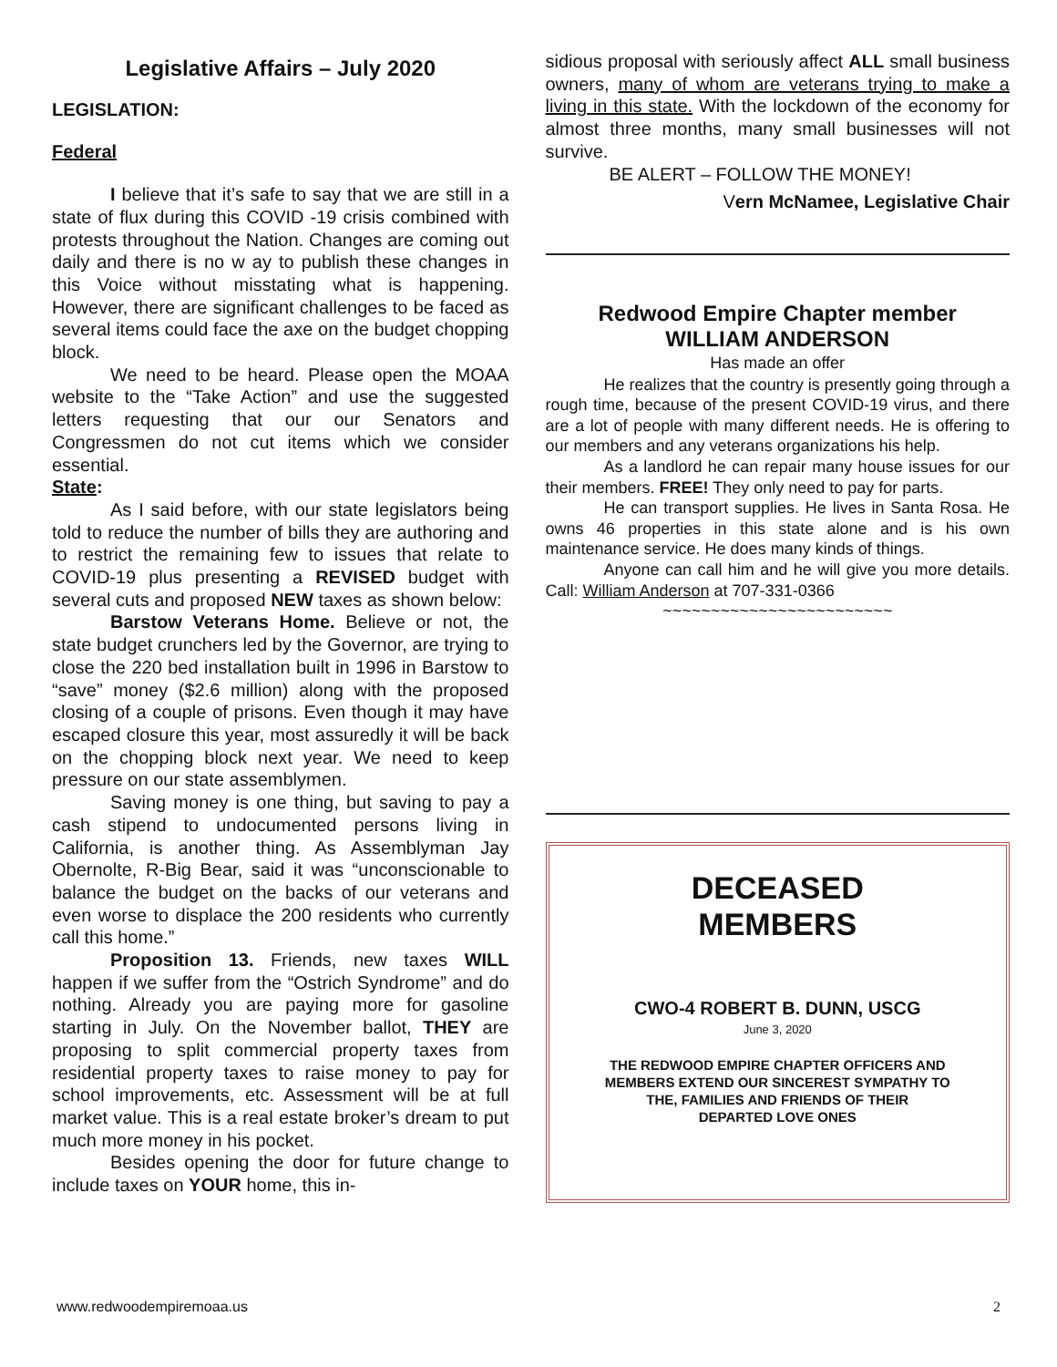Legislative Affairs – July 2020
LEGISLATION:
Federal
I believe that it’s safe to say that we are still in a state of flux during this COVID -19 crisis combined with protests throughout the Nation. Changes are coming out daily and there is no w ay to publish these changes in this Voice without misstating what is happening. However, there are significant challenges to be faced as several items could face the axe on the budget chopping block.
We need to be heard. Please open the MOAA website to the “Take Action” and use the suggested letters requesting that our our Senators and Congressmen do not cut items which we consider essential.
State:
As I said before, with our state legislators being told to reduce the number of bills they are authoring and to restrict the remaining few to issues that relate to COVID-19 plus presenting a REVISED budget with several cuts and proposed NEW taxes as shown below:
Barstow Veterans Home. Believe or not, the state budget crunchers led by the Governor, are trying to close the 220 bed installation built in 1996 in Barstow to “save” money ($2.6 million) along with the proposed closing of a couple of prisons. Even though it may have escaped closure this year, most assuredly it will be back on the chopping block next year. We need to keep pressure on our state assemblymen.
Saving money is one thing, but saving to pay a cash stipend to undocumented persons living in California, is another thing. As Assemblyman Jay Obernolte, R-Big Bear, said it was “unconscionable to balance the budget on the backs of our veterans and even worse to displace the 200 residents who currently call this home.”
Proposition 13. Friends, new taxes WILL happen if we suffer from the “Ostrich Syndrome” and do nothing. Already you are paying more for gasoline starting in July. On the November ballot, THEY are proposing to split commercial property taxes from residential property taxes to raise money to pay for school improvements, etc. Assessment will be at full market value. This is a real estate broker’s dream to put much more money in his pocket.
Besides opening the door for future change to include taxes on YOUR home, this in-
sidious proposal with seriously affect ALL small business owners, many of whom are veterans trying to make a living in this state. With the lockdown of the economy for almost three months, many small businesses will not survive.
BE ALERT – FOLLOW THE MONEY!
Vern McNamee, Legislative Chair
Redwood Empire Chapter member
WILLIAM ANDERSON
Has made an offer
He realizes that the country is presently going through a rough time, because of the present COVID-19 virus, and there are a lot of people with many different needs. He is offering to our members and any veterans organizations his help.
As a landlord he can repair many house issues for our their members. FREE! They only need to pay for parts.
He can transport supplies. He lives in Santa Rosa. He owns 46 properties in this state alone and is his own maintenance service. He does many kinds of things.
Anyone can call him and he will give you more details. Call: William Anderson at 707-331-0366
~~~~~~~~~~~~~~~~~~~~~~~~
DECEASED
MEMBERS
CWO-4 ROBERT B. DUNN, USCG
June 3, 2020
THE REDWOOD EMPIRE CHAPTER OFFICERS AND
MEMBERS EXTEND OUR SINCEREST SYMPATHY TO
THE, FAMILIES AND FRIENDS OF THEIR
DEPARTED LOVE ONES
www.redwoodempiremoaa.us 2